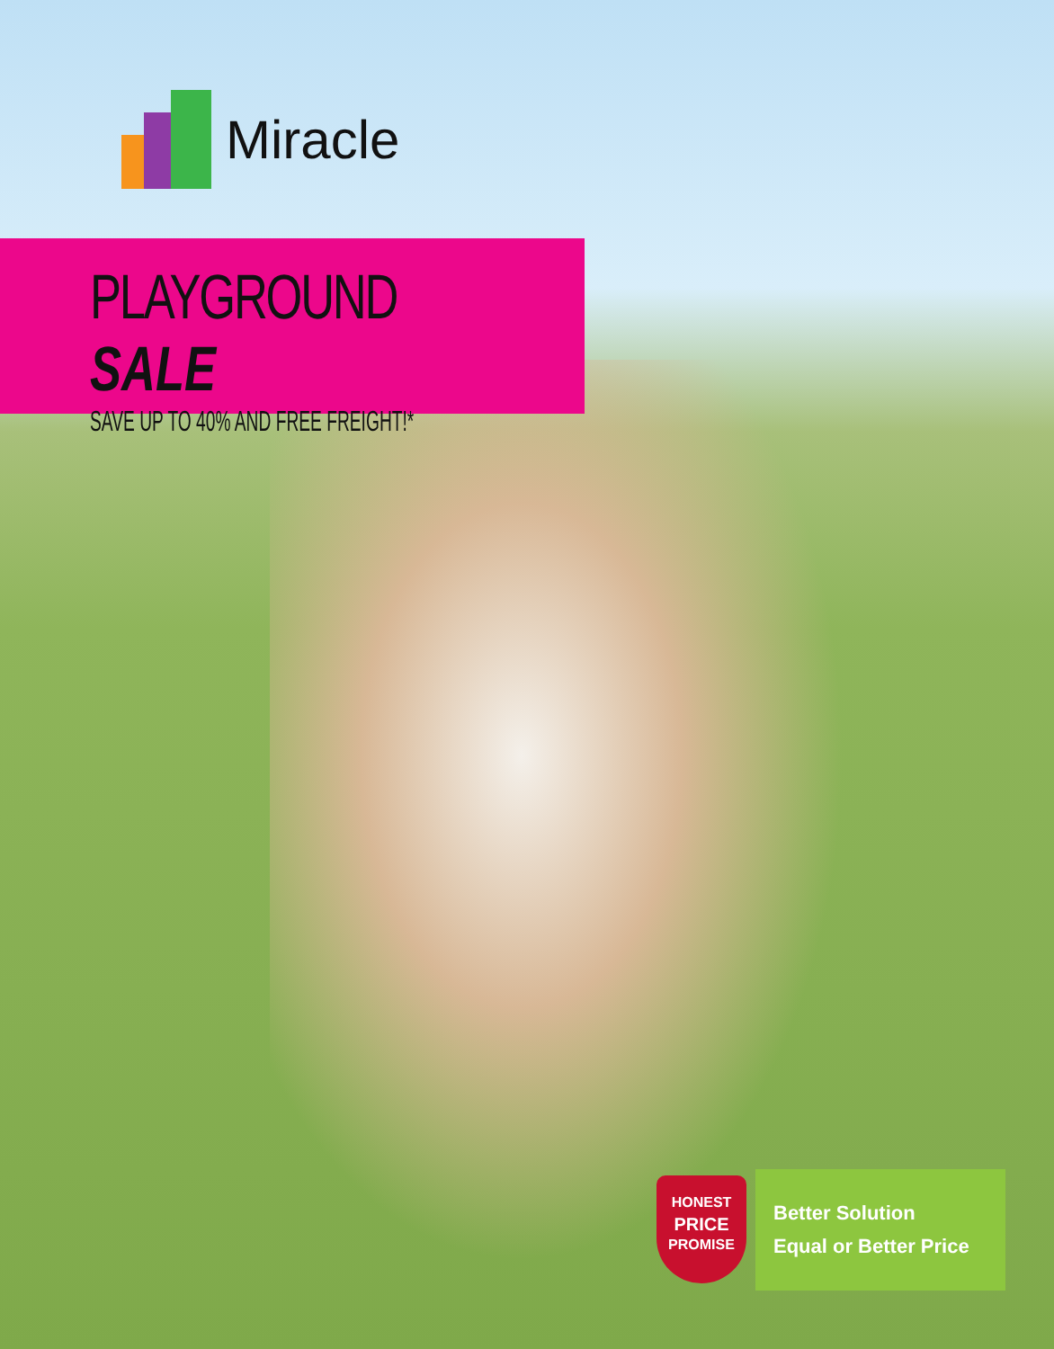Miracle
PLAYGROUND SALE
SAVE UP TO 40% AND FREE FREIGHT!*
HONEST
PRICE
PROMISE
Better Solution
Equal or Better Price